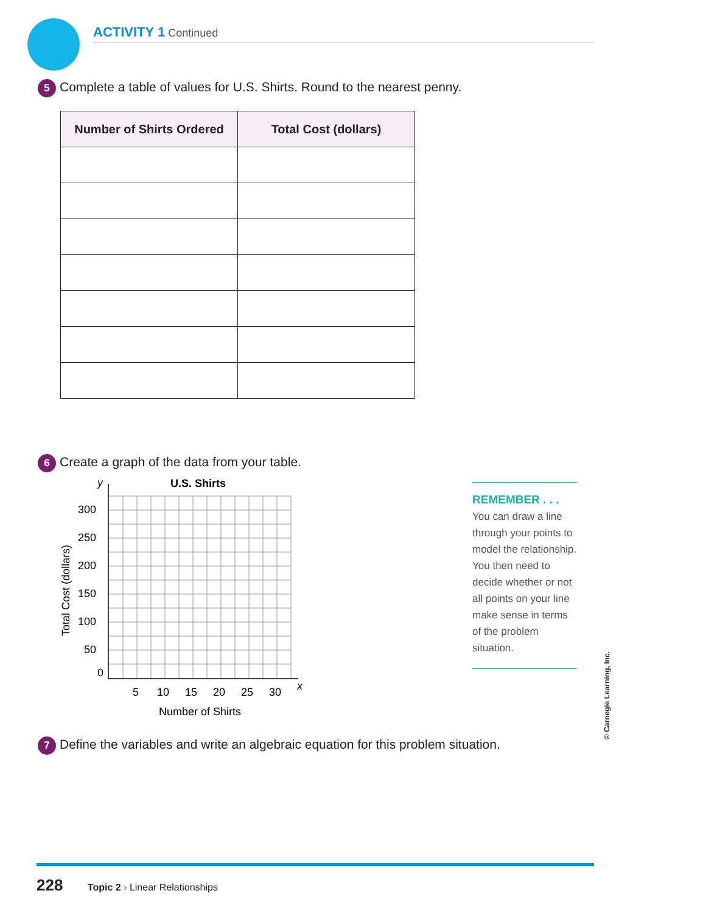ACTIVITY 1 Continued
5 Complete a table of values for U.S. Shirts. Round to the nearest penny.
| Number of Shirts Ordered | Total Cost (dollars) |
| --- | --- |
6 Create a graph of the data from your table.
U.S. Shirts
300
250
200
150
100
50
0
5
10
15
20
25
30
y
x
Number of Shirts
Total Cost (dollars)
REMEMBER . . .
You can draw a line through your points to model the relationship. You then need to decide whether or not all points on your line make sense in terms of the problem situation.
© Carnegie Learning, Inc.
7 Define the variables and write an algebraic equation for this problem situation.
228 Topic 2 › Linear Relationships